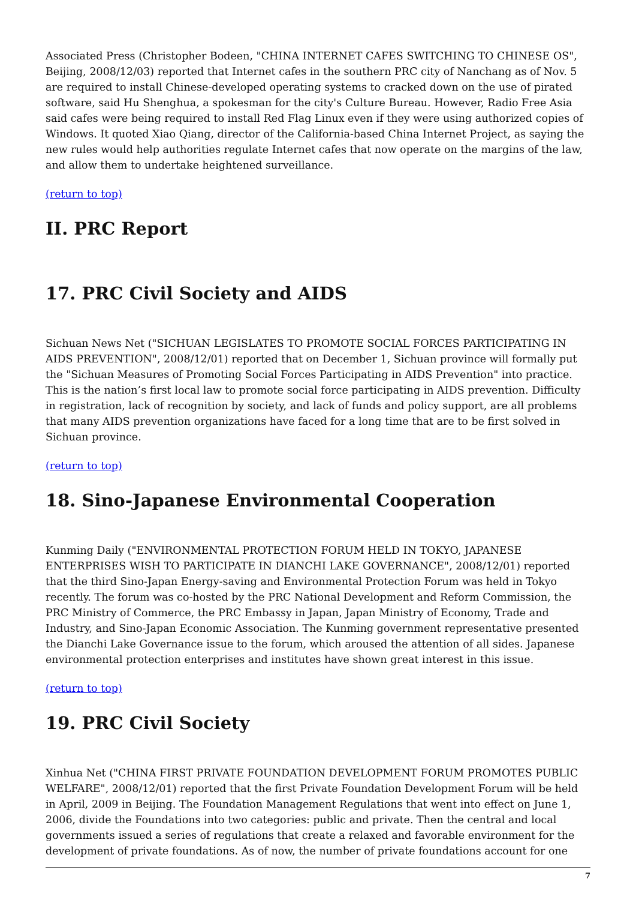Associated Press (Christopher Bodeen, "CHINA INTERNET CAFES SWITCHING TO CHINESE OS", Beijing, 2008/12/03) reported that Internet cafes in the southern PRC city of Nanchang as of Nov. 5 are required to install Chinese-developed operating systems to cracked down on the use of pirated software, said Hu Shenghua, a spokesman for the city's Culture Bureau. However, Radio Free Asia said cafes were being required to install Red Flag Linux even if they were using authorized copies of Windows. It quoted Xiao Qiang, director of the California-based China Internet Project, as saying the new rules would help authorities regulate Internet cafes that now operate on the margins of the law, and allow them to undertake heightened surveillance.
(return to top)
II. PRC Report
17. PRC Civil Society and AIDS
Sichuan News Net ("SICHUAN LEGISLATES TO PROMOTE SOCIAL FORCES PARTICIPATING IN AIDS PREVENTION", 2008/12/01) reported that on December 1, Sichuan province will formally put the "Sichuan Measures of Promoting Social Forces Participating in AIDS Prevention" into practice. This is the nation’s first local law to promote social force participating in AIDS prevention. Difficulty in registration, lack of recognition by society, and lack of funds and policy support, are all problems that many AIDS prevention organizations have faced for a long time that are to be first solved in Sichuan province.
(return to top)
18. Sino-Japanese Environmental Cooperation
Kunming Daily ("ENVIRONMENTAL PROTECTION FORUM HELD IN TOKYO, JAPANESE ENTERPRISES WISH TO PARTICIPATE IN DIANCHI LAKE GOVERNANCE", 2008/12/01) reported that the third Sino-Japan Energy-saving and Environmental Protection Forum was held in Tokyo recently. The forum was co-hosted by the PRC National Development and Reform Commission, the PRC Ministry of Commerce, the PRC Embassy in Japan, Japan Ministry of Economy, Trade and Industry, and Sino-Japan Economic Association. The Kunming government representative presented the Dianchi Lake Governance issue to the forum, which aroused the attention of all sides. Japanese environmental protection enterprises and institutes have shown great interest in this issue.
(return to top)
19. PRC Civil Society
Xinhua Net ("CHINA FIRST PRIVATE FOUNDATION DEVELOPMENT FORUM PROMOTES PUBLIC WELFARE", 2008/12/01) reported that the first Private Foundation Development Forum will be held in April, 2009 in Beijing. The Foundation Management Regulations that went into effect on June 1, 2006, divide the Foundations into two categories: public and private. Then the central and local governments issued a series of regulations that create a relaxed and favorable environment for the development of private foundations. As of now, the number of private foundations account for one
7